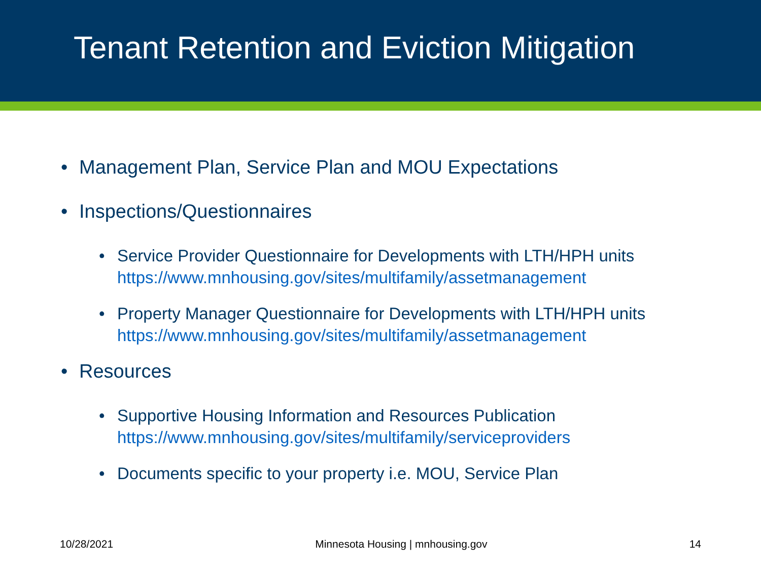Tenant Retention and Eviction Mitigation
• Management Plan, Service Plan and MOU Expectations
• Inspections/Questionnaires
• Service Provider Questionnaire for Developments with LTH/HPH units
https://www.mnhousing.gov/sites/multifamily/assetmanagement
• Property Manager Questionnaire for Developments with LTH/HPH units
https://www.mnhousing.gov/sites/multifamily/assetmanagement
• Resources
• Supportive Housing Information and Resources Publication
https://www.mnhousing.gov/sites/multifamily/serviceproviders
• Documents specific to your property i.e. MOU, Service Plan
10/28/2021 Minnesota Housing | mnhousing.gov 14